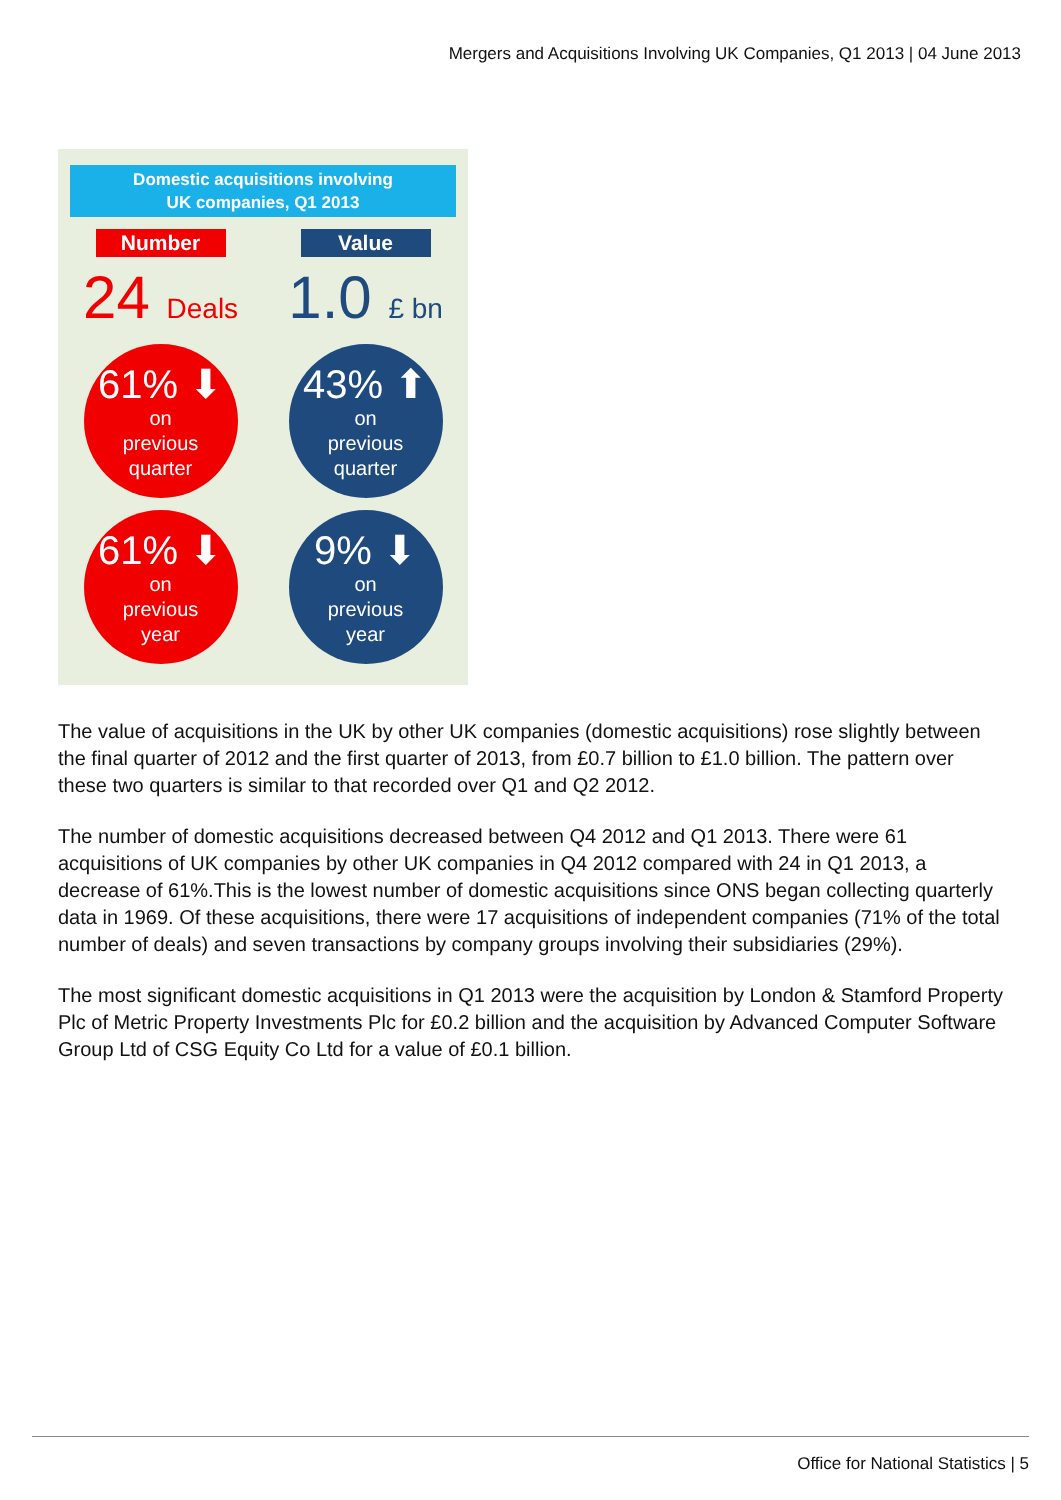Mergers and Acquisitions Involving UK Companies, Q1 2013 | 04 June 2013
Domestic acquisitions involving
UK companies, Q1 2013
Number Value
24 Deals
1.0 £ bn
61% ⬇
on
previous
quarter
43% ⬆
on
previous
quarter
61% ⬇
on
previous
year
9% ⬇
on
previous
year
The value of acquisitions in the UK by other UK companies (domestic acquisitions) rose slightly between the final quarter of 2012 and the first quarter of 2013, from £0.7 billion to £1.0 billion. The pattern over these two quarters is similar to that recorded over Q1 and Q2 2012.
The number of domestic acquisitions decreased between Q4 2012 and Q1 2013. There were 61 acquisitions of UK companies by other UK companies in Q4 2012 compared with 24 in Q1 2013, a decrease of 61%.This is the lowest number of domestic acquisitions since ONS began collecting quarterly data in 1969. Of these acquisitions, there were 17 acquisitions of independent companies (71% of the total number of deals) and seven transactions by company groups involving their subsidiaries (29%).
The most significant domestic acquisitions in Q1 2013 were the acquisition by London & Stamford Property Plc of Metric Property Investments Plc for £0.2 billion and the acquisition by Advanced Computer Software Group Ltd of CSG Equity Co Ltd for a value of £0.1 billion.
Office for National Statistics | 5